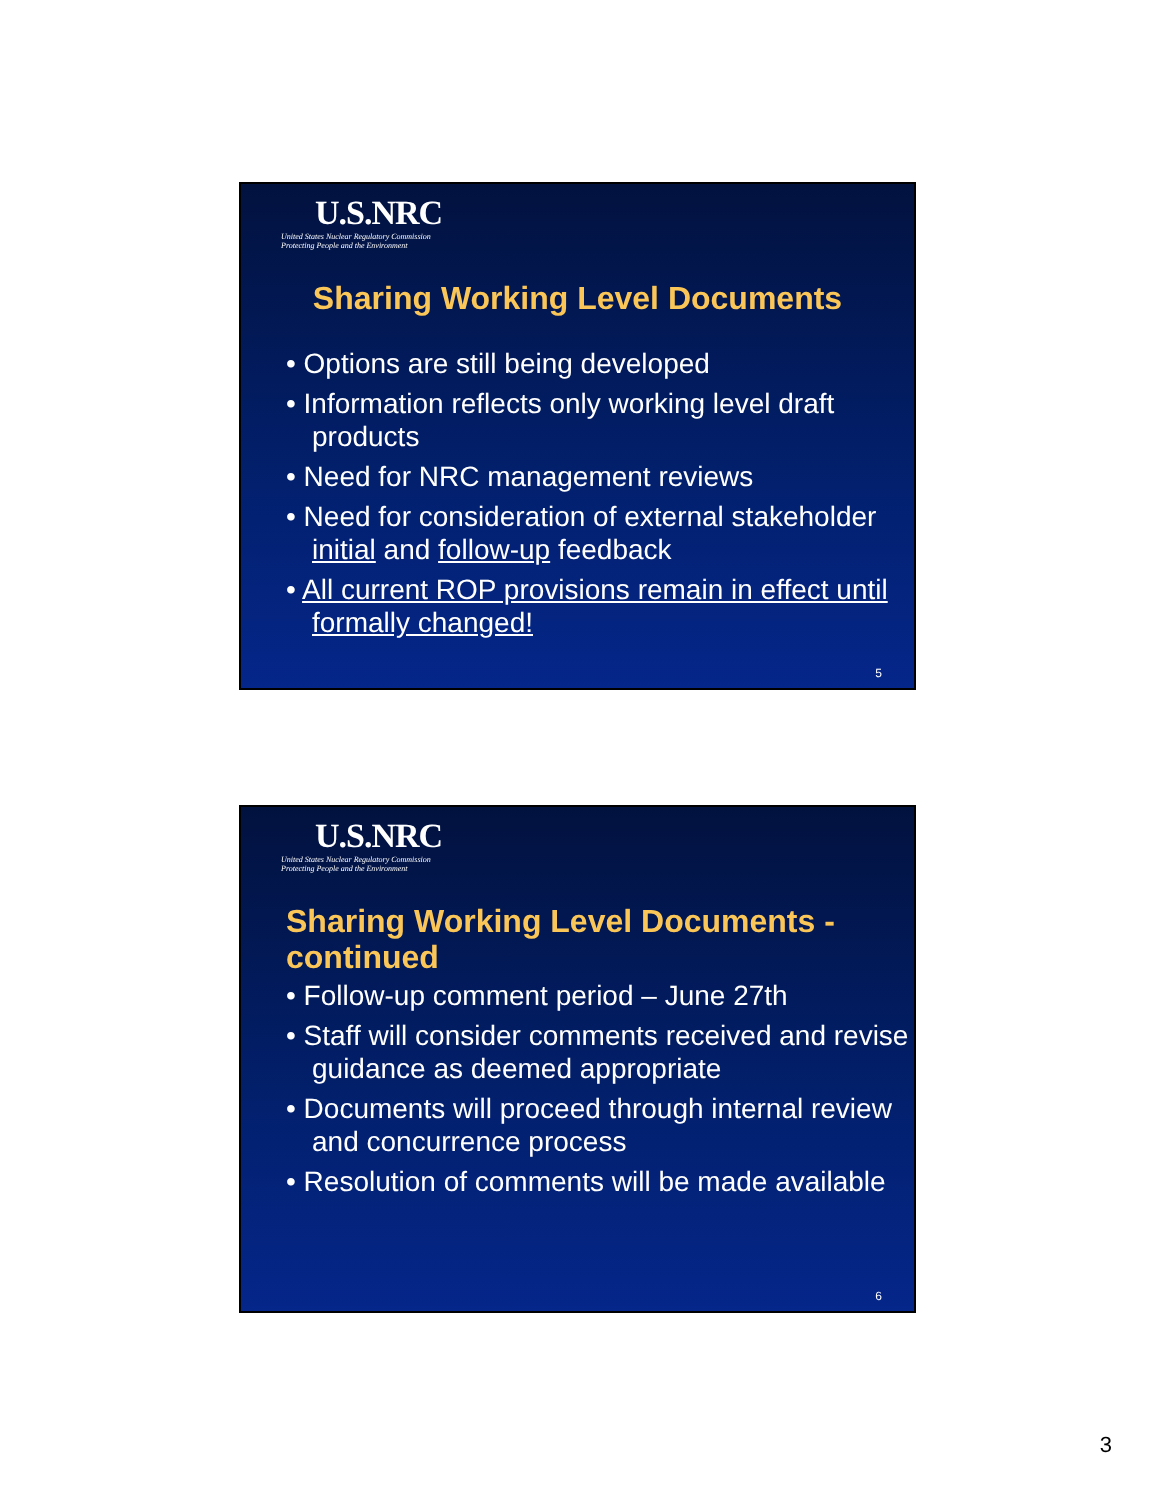U.S.NRC
United States Nuclear Regulatory Commission
Protecting People and the Environment
Sharing Working Level Documents
• Options are still being developed
• Information reflects only working level draft products
• Need for NRC management reviews
• Need for consideration of external stakeholder initial and follow-up feedback
• All current ROP provisions remain in effect until formally changed!
5
U.S.NRC
United States Nuclear Regulatory Commission
Protecting People and the Environment
Sharing Working Level Documents -
continued
• Follow-up comment period – June 27th
• Staff will consider comments received and revise guidance as deemed appropriate
• Documents will proceed through internal review and concurrence process
• Resolution of comments will be made available
6
3